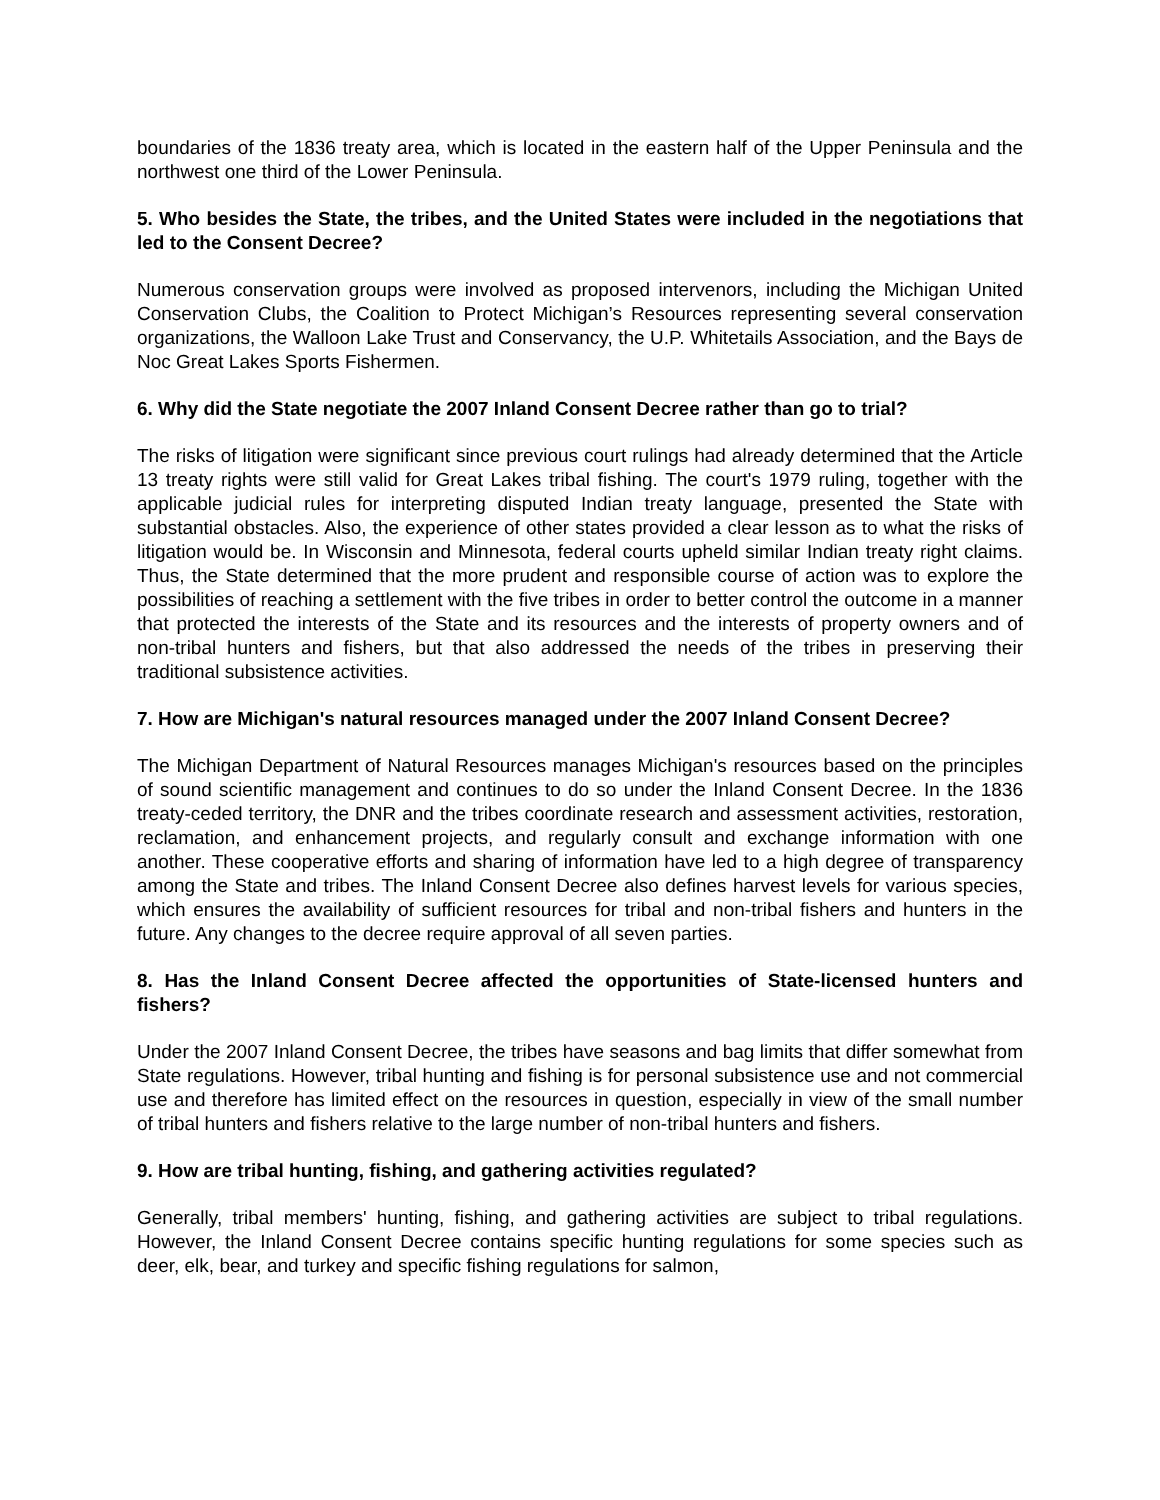boundaries of the 1836 treaty area, which is located in the eastern half of the Upper Peninsula and the northwest one third of the Lower Peninsula.
5. Who besides the State, the tribes, and the United States were included in the negotiations that led to the Consent Decree?
Numerous conservation groups were involved as proposed intervenors, including the Michigan United Conservation Clubs, the Coalition to Protect Michigan’s Resources representing several conservation organizations, the Walloon Lake Trust and Conservancy, the U.P. Whitetails Association, and the Bays de Noc Great Lakes Sports Fishermen.
6. Why did the State negotiate the 2007 Inland Consent Decree rather than go to trial?
The risks of litigation were significant since previous court rulings had already determined that the Article 13 treaty rights were still valid for Great Lakes tribal fishing. The court's 1979 ruling, together with the applicable judicial rules for interpreting disputed Indian treaty language, presented the State with substantial obstacles. Also, the experience of other states provided a clear lesson as to what the risks of litigation would be. In Wisconsin and Minnesota, federal courts upheld similar Indian treaty right claims. Thus, the State determined that the more prudent and responsible course of action was to explore the possibilities of reaching a settlement with the five tribes in order to better control the outcome in a manner that protected the interests of the State and its resources and the interests of property owners and of non-tribal hunters and fishers, but that also addressed the needs of the tribes in preserving their traditional subsistence activities.
7. How are Michigan's natural resources managed under the 2007 Inland Consent Decree?
The Michigan Department of Natural Resources manages Michigan's resources based on the principles of sound scientific management and continues to do so under the Inland Consent Decree. In the 1836 treaty-ceded territory, the DNR and the tribes coordinate research and assessment activities, restoration, reclamation, and enhancement projects, and regularly consult and exchange information with one another. These cooperative efforts and sharing of information have led to a high degree of transparency among the State and tribes. The Inland Consent Decree also defines harvest levels for various species, which ensures the availability of sufficient resources for tribal and non-tribal fishers and hunters in the future. Any changes to the decree require approval of all seven parties.
8. Has the Inland Consent Decree affected the opportunities of State-licensed hunters and fishers?
Under the 2007 Inland Consent Decree, the tribes have seasons and bag limits that differ somewhat from State regulations. However, tribal hunting and fishing is for personal subsistence use and not commercial use and therefore has limited effect on the resources in question, especially in view of the small number of tribal hunters and fishers relative to the large number of non-tribal hunters and fishers.
9. How are tribal hunting, fishing, and gathering activities regulated?
Generally, tribal members' hunting, fishing, and gathering activities are subject to tribal regulations. However, the Inland Consent Decree contains specific hunting regulations for some species such as deer, elk, bear, and turkey and specific fishing regulations for salmon,